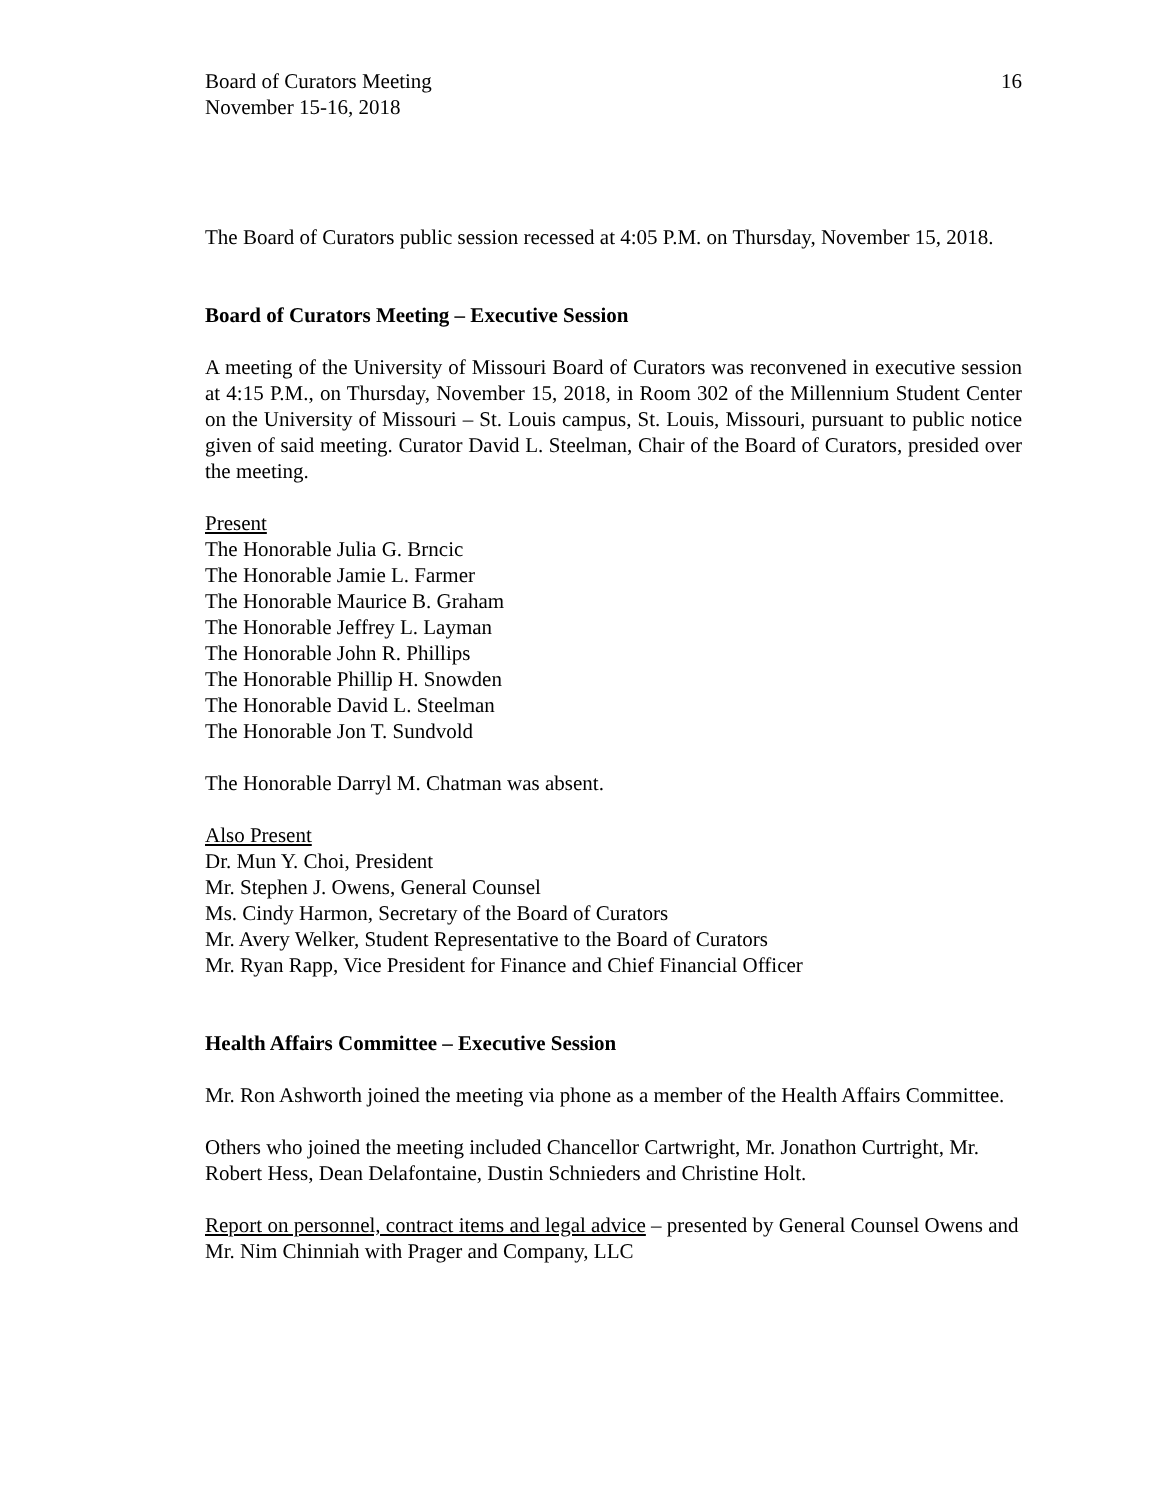Board of Curators Meeting
November 15-16, 2018
16
The Board of Curators public session recessed at 4:05 P.M. on Thursday, November 15, 2018.
Board of Curators Meeting – Executive Session
A meeting of the University of Missouri Board of Curators was reconvened in executive session at 4:15 P.M., on Thursday, November 15, 2018, in Room 302 of the Millennium Student Center on the University of Missouri – St. Louis campus, St. Louis, Missouri, pursuant to public notice given of said meeting. Curator David L. Steelman, Chair of the Board of Curators, presided over the meeting.
Present
The Honorable Julia G. Brncic
The Honorable Jamie L. Farmer
The Honorable Maurice B. Graham
The Honorable Jeffrey L. Layman
The Honorable John R. Phillips
The Honorable Phillip H. Snowden
The Honorable David L. Steelman
The Honorable Jon T. Sundvold
The Honorable Darryl M. Chatman was absent.
Also Present
Dr. Mun Y. Choi, President
Mr. Stephen J. Owens, General Counsel
Ms. Cindy Harmon, Secretary of the Board of Curators
Mr. Avery Welker, Student Representative to the Board of Curators
Mr. Ryan Rapp, Vice President for Finance and Chief Financial Officer
Health Affairs Committee – Executive Session
Mr. Ron Ashworth joined the meeting via phone as a member of the Health Affairs Committee.
Others who joined the meeting included Chancellor Cartwright, Mr. Jonathon Curtright, Mr. Robert Hess, Dean Delafontaine, Dustin Schnieders and Christine Holt.
Report on personnel, contract items and legal advice – presented by General Counsel Owens and Mr. Nim Chinniah with Prager and Company, LLC